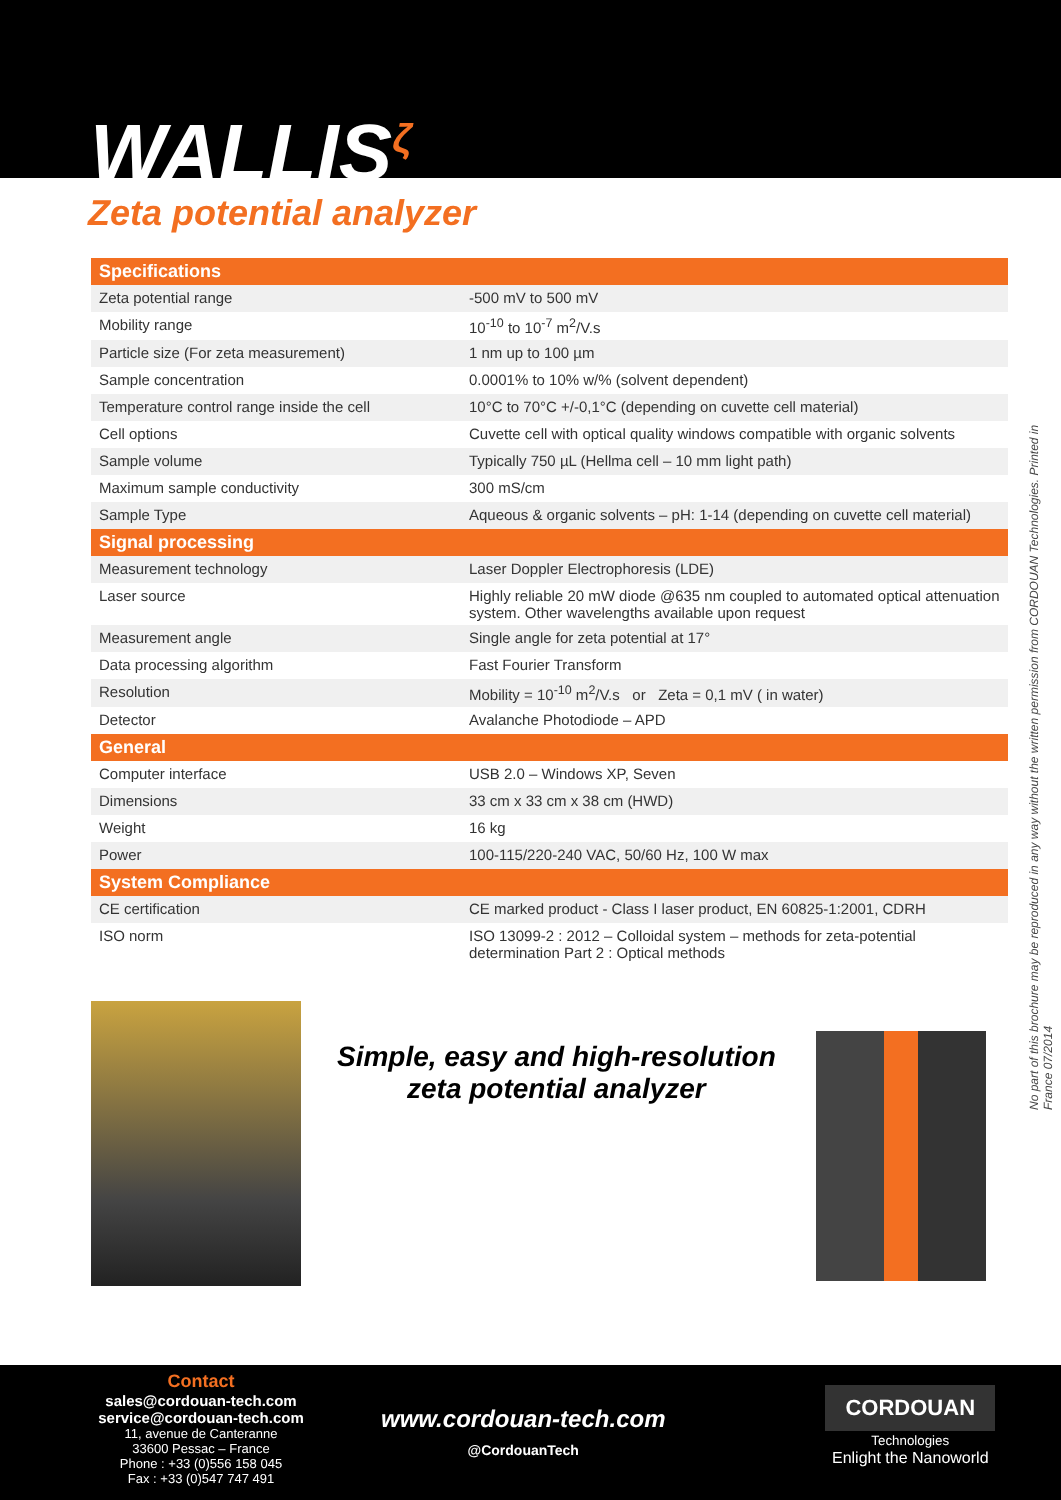WALLIS<sup>ζ</sup>
Zeta potential analyzer
| Specifications | |
| --- | --- |
| Zeta potential range | -500 mV to 500 mV |
| Mobility range | 10<sup>-10</sup> to 10<sup>-7</sup> m<sup>2</sup>/V.s |
| Particle size (For zeta measurement) | 1 nm up to 100 µm |
| Sample concentration | 0.0001% to 10% w/% (solvent dependent) |
| Temperature control range inside the cell | 10°C to 70°C +/-0,1°C (depending on cuvette cell material) |
| Cell options | Cuvette cell with optical quality windows compatible with organic solvents |
| Sample volume | Typically 750 µL (Hellma cell – 10 mm light path) |
| Maximum sample conductivity | 300 mS/cm |
| Sample Type | Aqueous & organic solvents – pH: 1-14 (depending on cuvette cell material) |
| Signal processing | |
| Measurement technology | Laser Doppler Electrophoresis (LDE) |
| Laser source | Highly reliable 20 mW diode @635 nm coupled to automated optical attenuation system. Other wavelengths available upon request |
| Measurement angle | Single angle for zeta potential at 17° |
| Data processing algorithm | Fast Fourier Transform |
| Resolution | Mobility = 10<sup>-10</sup> m<sup>2</sup>/V.s or Zeta = 0,1 mV ( in water) |
| Detector | Avalanche Photodiode – APD |
| General | |
| Computer interface | USB 2.0 – Windows XP, Seven |
| Dimensions | 33 cm x 33 cm x 38 cm (HWD) |
| Weight | 16 kg |
| Power | 100-115/220-240 VAC, 50/60 Hz, 100 W max |
| System Compliance | |
| CE certification | CE marked product - Class I laser product, EN 60825-1:2001, CDRH |
| ISO norm | ISO 13099-2 : 2012 – Colloidal system – methods for zeta-potential determination Part 2 : Optical methods |
No part of this brochure may be reproduced in any way without the written permission from CORDOUAN Technologies. Printed in France 07/2014
Simple, easy and high-resolution
zeta potential analyzer
Contact
sales@cordouan-tech.com
service@cordouan-tech.com
11, avenue de Canteranne
33600 Pessac – France
Phone : +33 (0)556 158 045
Fax : +33 (0)547 747 491
www.cordouan-tech.com
@CordouanTech
CORDOUAN
Technologies
Enlight the Nanoworld